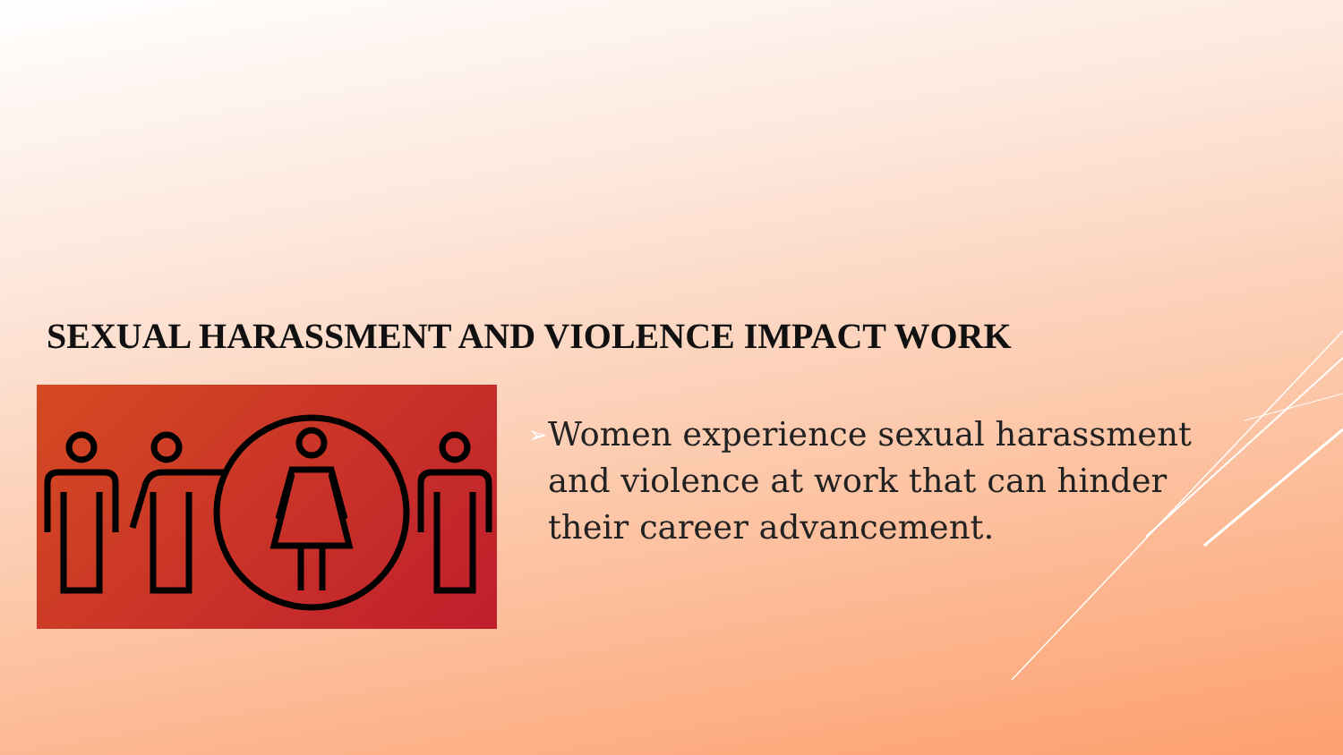SEXUAL HARASSMENT AND VIOLENCE IMPACT WORK
➢ Women experience sexual harassment and violence at work that can hinder their career advancement.